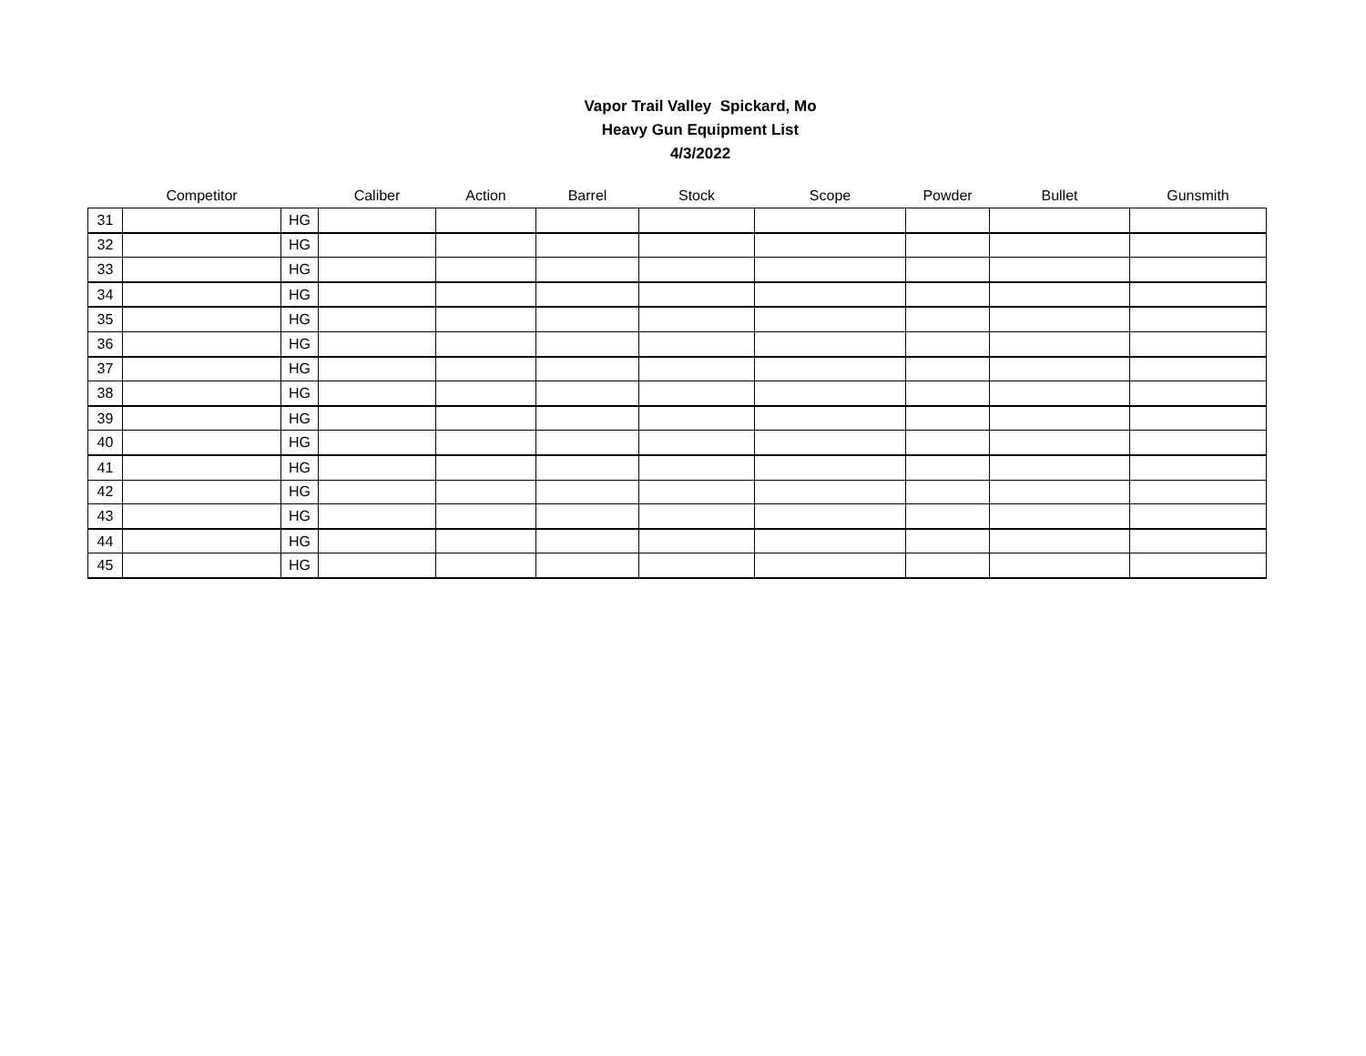Vapor Trail Valley Spickard, Mo
Heavy Gun Equipment List
4/3/2022
| | Competitor | | Caliber | Action | Barrel | Stock | Scope | Powder | Bullet | Gunsmith |
| --- | --- | --- | --- | --- | --- | --- | --- | --- | --- | --- |
| 31 | | HG | | | | | | | | |
| 32 | | HG | | | | | | | | |
| 33 | | HG | | | | | | | | |
| 34 | | HG | | | | | | | | |
| 35 | | HG | | | | | | | | |
| 36 | | HG | | | | | | | | |
| 37 | | HG | | | | | | | | |
| 38 | | HG | | | | | | | | |
| 39 | | HG | | | | | | | | |
| 40 | | HG | | | | | | | | |
| 41 | | HG | | | | | | | | |
| 42 | | HG | | | | | | | | |
| 43 | | HG | | | | | | | | |
| 44 | | HG | | | | | | | | |
| 45 | | HG | | | | | | | | |